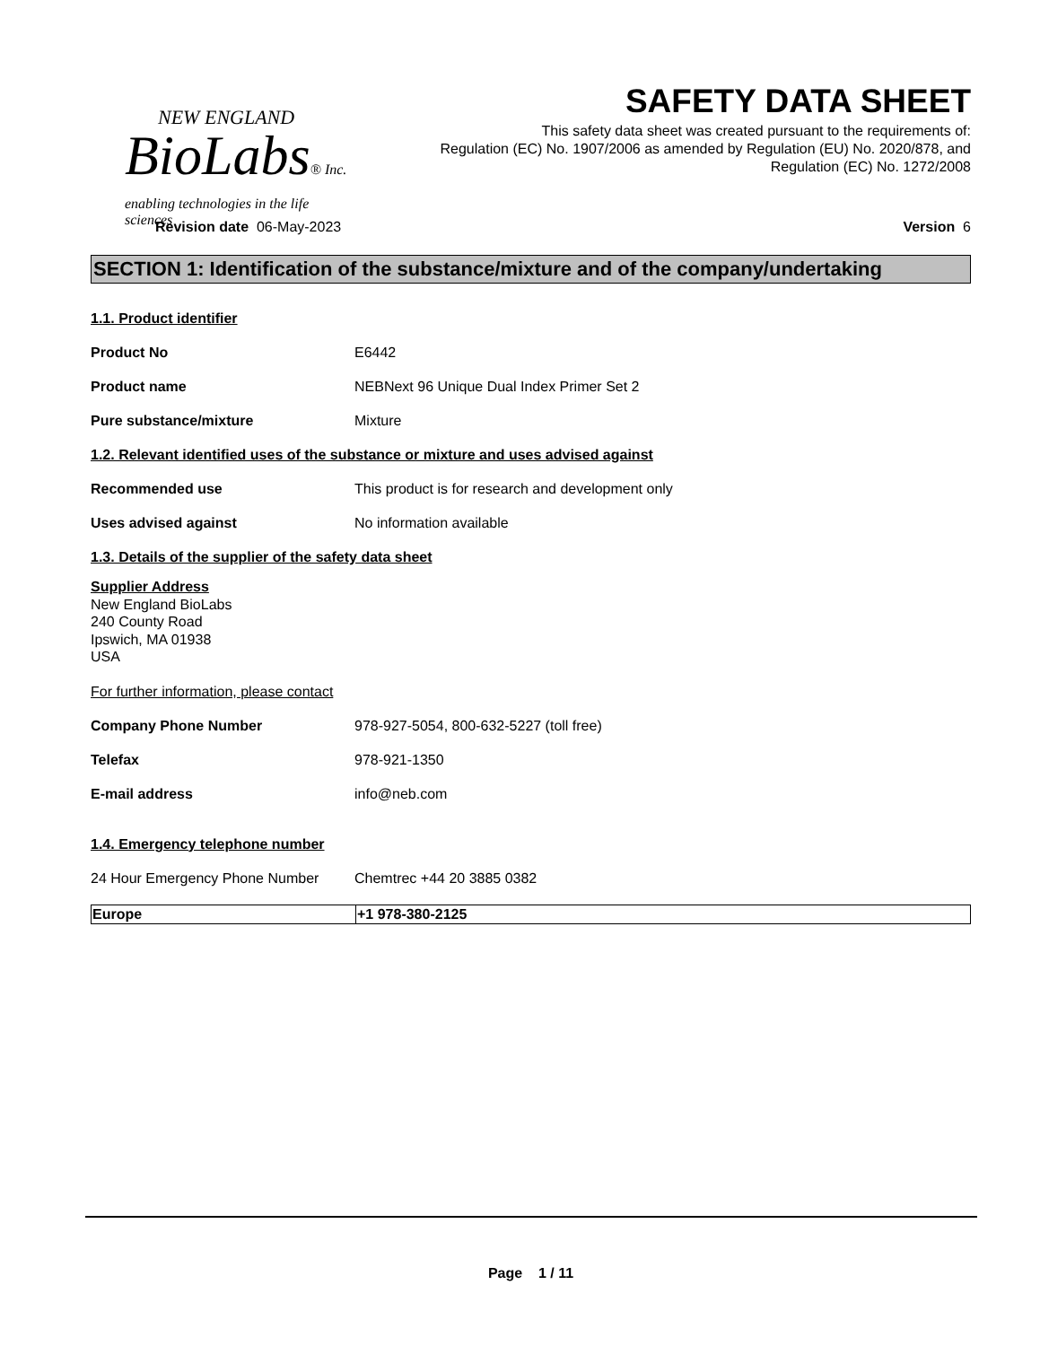NEW ENGLAND
BioLabs® Inc.
enabling technologies in the life sciences
SAFETY DATA SHEET
This safety data sheet was created pursuant to the requirements of:
Regulation (EC) No. 1907/2006 as amended by Regulation (EU) No. 2020/878, and
Regulation (EC) No. 1272/2008
Revision date 06-May-2023 Version 6
SECTION 1: Identification of the substance/mixture and of the company/undertaking
1.1. Product identifier
Product No E6442
Product name NEBNext 96 Unique Dual Index Primer Set 2
Pure substance/mixture Mixture
1.2. Relevant identified uses of the substance or mixture and uses advised against
Recommended use This product is for research and development only
Uses advised against No information available
1.3. Details of the supplier of the safety data sheet
Supplier Address
New England BioLabs
240 County Road
Ipswich, MA 01938
USA
For further information, please contact
Company Phone Number 978-927-5054, 800-632-5227 (toll free)
Telefax 978-921-1350
E-mail address info@neb.com
1.4. Emergency telephone number
24 Hour Emergency Phone Number Chemtrec +44 20 3885 0382
| Europe | +1 978-380-2125 |
Page 1 / 11